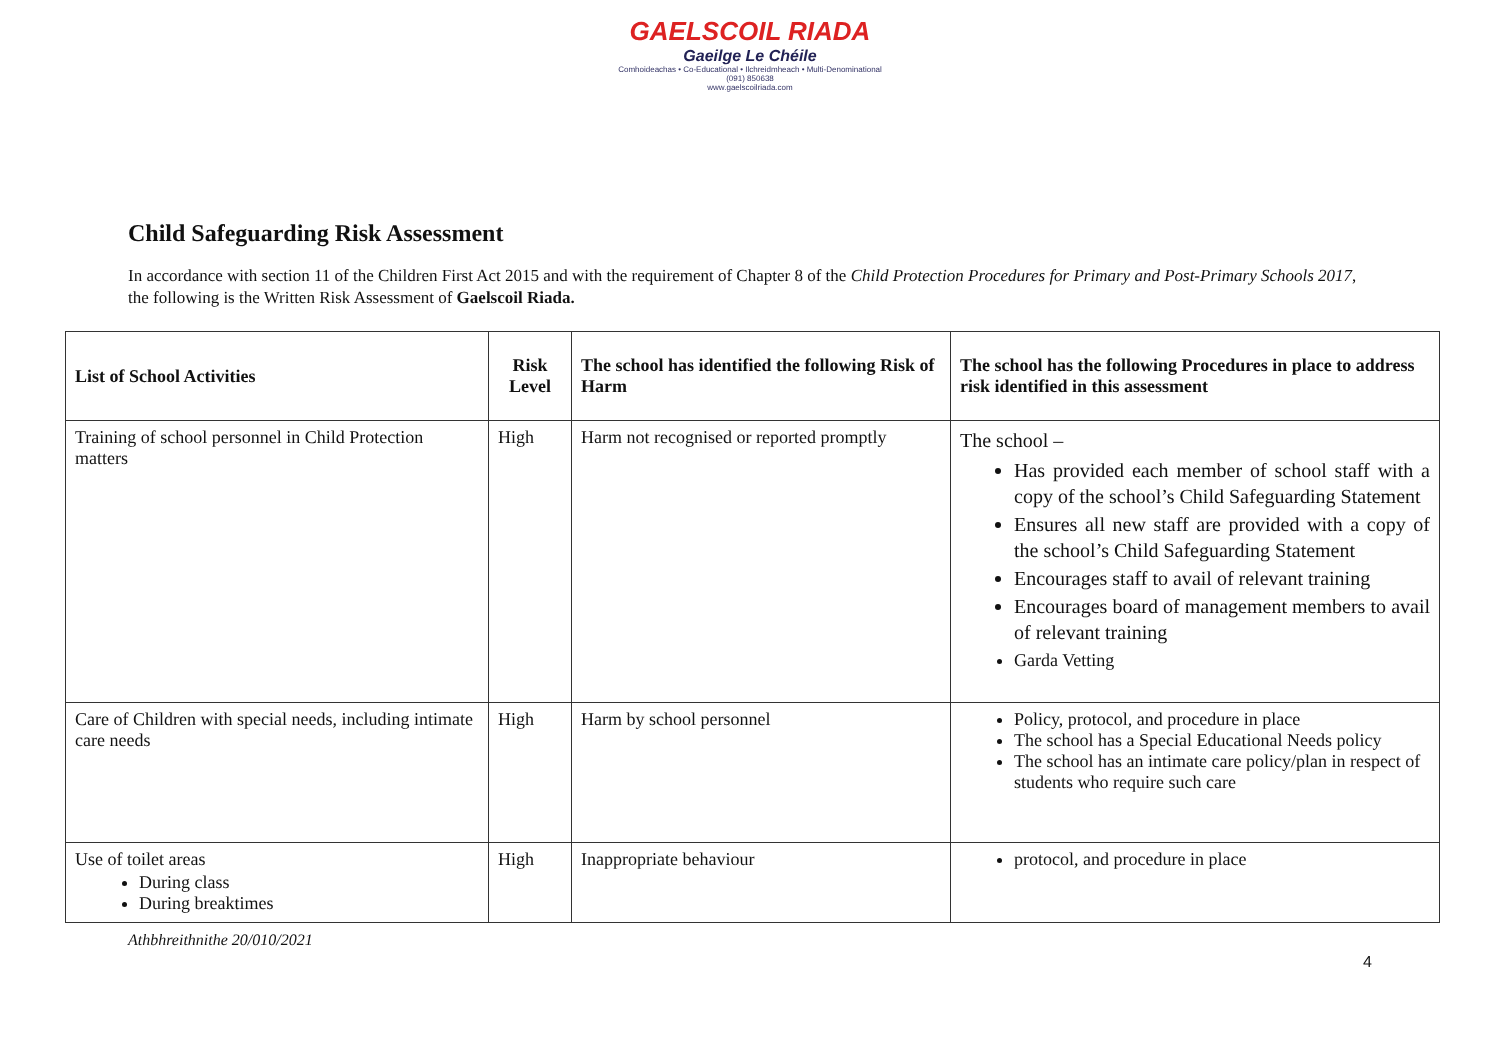GAELSCOIL RIADA
Gaeilge Le Chéile
Comhoideachas • Co-Educational • Ilchreidmheach • Multi-Denominational
(091) 850638
www.gaelscoilriada.com
Child Safeguarding Risk Assessment
In accordance with section 11 of the Children First Act 2015 and with the requirement of Chapter 8 of the Child Protection Procedures for Primary and Post-Primary Schools 2017, the following is the Written Risk Assessment of Gaelscoil Riada.
| List of School Activities | Risk Level | The school has identified the following Risk of Harm | The school has the following Procedures in place to address risk identified in this assessment |
| --- | --- | --- | --- |
| Training of school personnel in Child Protection matters | High | Harm not recognised or reported promptly | The school – Has provided each member of school staff with a copy of the school’s Child Safeguarding Statement Ensures all new staff are provided with a copy of the school’s Child Safeguarding Statement Encourages staff to avail of relevant training Encourages board of management members to avail of relevant training Garda Vetting |
| Care of Children with special needs, including intimate care needs | High | Harm by school personnel | Policy, protocol, and procedure in place The school has a Special Educational Needs policy The school has an intimate care policy/plan in respect of students who require such care |
| Use of toilet areas During class During breaktimes | High | Inappropriate behaviour | protocol, and procedure in place |
Athbhreithnithe 20/010/2021
4